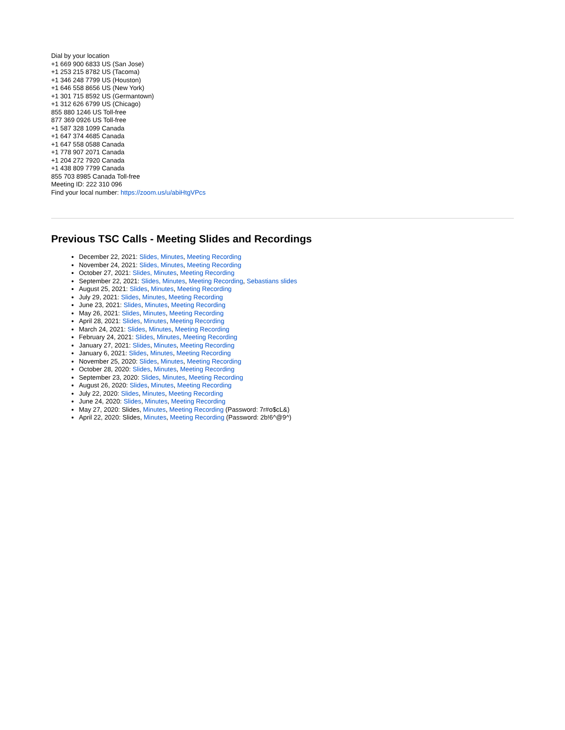Dial by your location
+1 669 900 6833 US (San Jose)
+1 253 215 8782 US (Tacoma)
+1 346 248 7799 US (Houston)
+1 646 558 8656 US (New York)
+1 301 715 8592 US (Germantown)
+1 312 626 6799 US (Chicago)
855 880 1246 US Toll-free
877 369 0926 US Toll-free
+1 587 328 1099 Canada
+1 647 374 4685 Canada
+1 647 558 0588 Canada
+1 778 907 2071 Canada
+1 204 272 7920 Canada
+1 438 809 7799 Canada
855 703 8985 Canada Toll-free
Meeting ID: 222 310 096
Find your local number: https://zoom.us/u/abiHtgVPcs
Previous TSC Calls - Meeting Slides and Recordings
December 22, 2021: Slides, Minutes, Meeting Recording
November 24, 2021: Slides, Minutes, Meeting Recording
October 27, 2021: Slides, Minutes, Meeting Recording
September 22, 2021: Slides, Minutes, Meeting Recording, Sebastians slides
August 25, 2021: Slides, Minutes, Meeting Recording
July 29, 2021: Slides, Minutes, Meeting Recording
June 23, 2021: Slides, Minutes, Meeting Recording
May 26, 2021: Slides, Minutes, Meeting Recording
April 28, 2021: Slides, Minutes, Meeting Recording
March 24, 2021: Slides, Minutes, Meeting Recording
February 24, 2021: Slides, Minutes, Meeting Recording
January 27, 2021: Slides, Minutes, Meeting Recording
January 6, 2021: Slides, Minutes, Meeting Recording
November 25, 2020: Slides, Minutes, Meeting Recording
October 28, 2020: Slides, Minutes, Meeting Recording
September 23, 2020: Slides, Minutes, Meeting Recording
August 26, 2020: Slides, Minutes, Meeting Recording
July 22, 2020: Slides, Minutes, Meeting Recording
June 24, 2020: Slides, Minutes, Meeting Recording
May 27, 2020: Slides, Minutes, Meeting Recording (Password: 7r#o$cL&)
April 22, 2020: Slides, Minutes, Meeting Recording (Password: 2b!6^@9^)